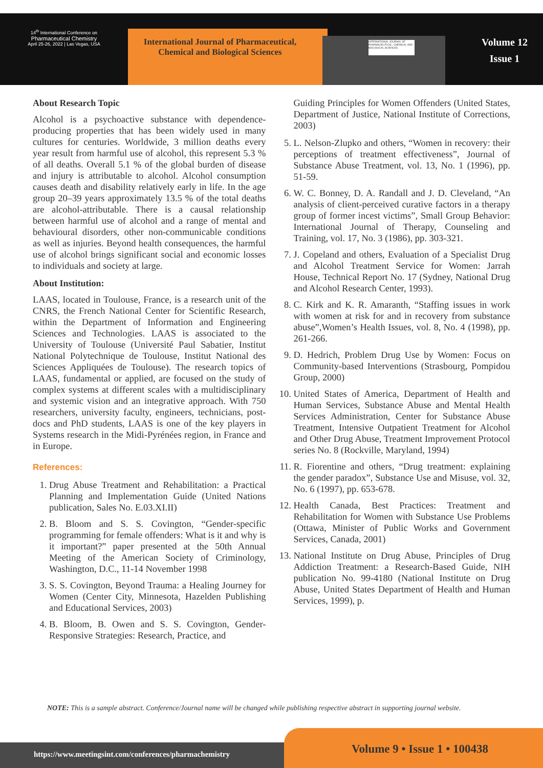14<sup>th</sup> International Conference on
Pharmaceutical Chemistry
April 25-26, 2022 | Las Vegas, USA
International Journal of Pharmaceutical,
Chemical and Biological Sciences
INTERNATIONAL JOURNAL OF PHARMACEUTICAL, CHEMICAL AND BIOLOGICAL SCIENCES
Volume 12
Issue 1
About Research Topic
Alcohol is a psychoactive substance with dependence-producing properties that has been widely used in many cultures for centuries. Worldwide, 3 million deaths every year result from harmful use of alcohol, this represent 5.3 % of all deaths. Overall 5.1 % of the global burden of disease and injury is attributable to alcohol. Alcohol consumption causes death and disability relatively early in life. In the age group 20–39 years approximately 13.5 % of the total deaths are alcohol-attributable. There is a causal relationship between harmful use of alcohol and a range of mental and behavioural disorders, other non-communicable conditions as well as injuries. Beyond health consequences, the harmful use of alcohol brings significant social and economic losses to individuals and society at large.
About Institution:
LAAS, located in Toulouse, France, is a research unit of the CNRS, the French National Center for Scientific Research, within the Department of Information and Engineering Sciences and Technologies. LAAS is associated to the University of Toulouse (Université Paul Sabatier, Institut National Polytechnique de Toulouse, Institut National des Sciences Appliquées de Toulouse). The research topics of LAAS, fundamental or applied, are focused on the study of complex systems at different scales with a multidisciplinary and systemic vision and an integrative approach. With 750 researchers, university faculty, engineers, technicians, post-docs and PhD students, LAAS is one of the key players in Systems research in the Midi-Pyrénées region, in France and in Europe.
References:
1. Drug Abuse Treatment and Rehabilitation: a Practical Planning and Implementation Guide (United Nations publication, Sales No. E.03.XI.II)
2. B. Bloom and S. S. Covington, “Gender-specific programming for female offenders: What is it and why is it important?” paper presented at the 50th Annual Meeting of the American Society of Criminology, Washington, D.C., 11-14 November 1998
3. S. S. Covington, Beyond Trauma: a Healing Journey for Women (Center City, Minnesota, Hazelden Publishing and Educational Services, 2003)
4. B. Bloom, B. Owen and S. S. Covington, Gender-Responsive Strategies: Research, Practice, and
Guiding Principles for Women Offenders (United States, Department of Justice, National Institute of Corrections, 2003)
5. L. Nelson-Zlupko and others, “Women in recovery: their perceptions of treatment effectiveness”, Journal of Substance Abuse Treatment, vol. 13, No. 1 (1996), pp. 51-59.
6. W. C. Bonney, D. A. Randall and J. D. Cleveland, “An analysis of client-perceived curative factors in a therapy group of former incest victims”, Small Group Behavior: International Journal of Therapy, Counseling and Training, vol. 17, No. 3 (1986), pp. 303-321.
7. J. Copeland and others, Evaluation of a Specialist Drug and Alcohol Treatment Service for Women: Jarrah House, Technical Report No. 17 (Sydney, National Drug and Alcohol Research Center, 1993).
8. C. Kirk and K. R. Amaranth, “Staffing issues in work with women at risk for and in recovery from substance abuse”,Women’s Health Issues, vol. 8, No. 4 (1998), pp. 261-266.
9. D. Hedrich, Problem Drug Use by Women: Focus on Community-based Interventions (Strasbourg, Pompidou Group, 2000)
10. United States of America, Department of Health and Human Services, Substance Abuse and Mental Health Services Administration, Center for Substance Abuse Treatment, Intensive Outpatient Treatment for Alcohol and Other Drug Abuse, Treatment Improvement Protocol series No. 8 (Rockville, Maryland, 1994)
11. R. Fiorentine and others, “Drug treatment: explaining the gender paradox”, Substance Use and Misuse, vol. 32, No. 6 (1997), pp. 653-678.
12. Health Canada, Best Practices: Treatment and Rehabilitation for Women with Substance Use Problems (Ottawa, Minister of Public Works and Government Services, Canada, 2001)
13. National Institute on Drug Abuse, Principles of Drug Addiction Treatment: a Research-Based Guide, NIH publication No. 99-4180 (National Institute on Drug Abuse, United States Department of Health and Human Services, 1999), p.
NOTE: This is a sample abstract. Conference/Journal name will be changed while publishing respective abstract in supporting journal website.
https://www.meetingsint.com/conferences/pharmachemistry
Volume 9 • Issue 1 • 100438